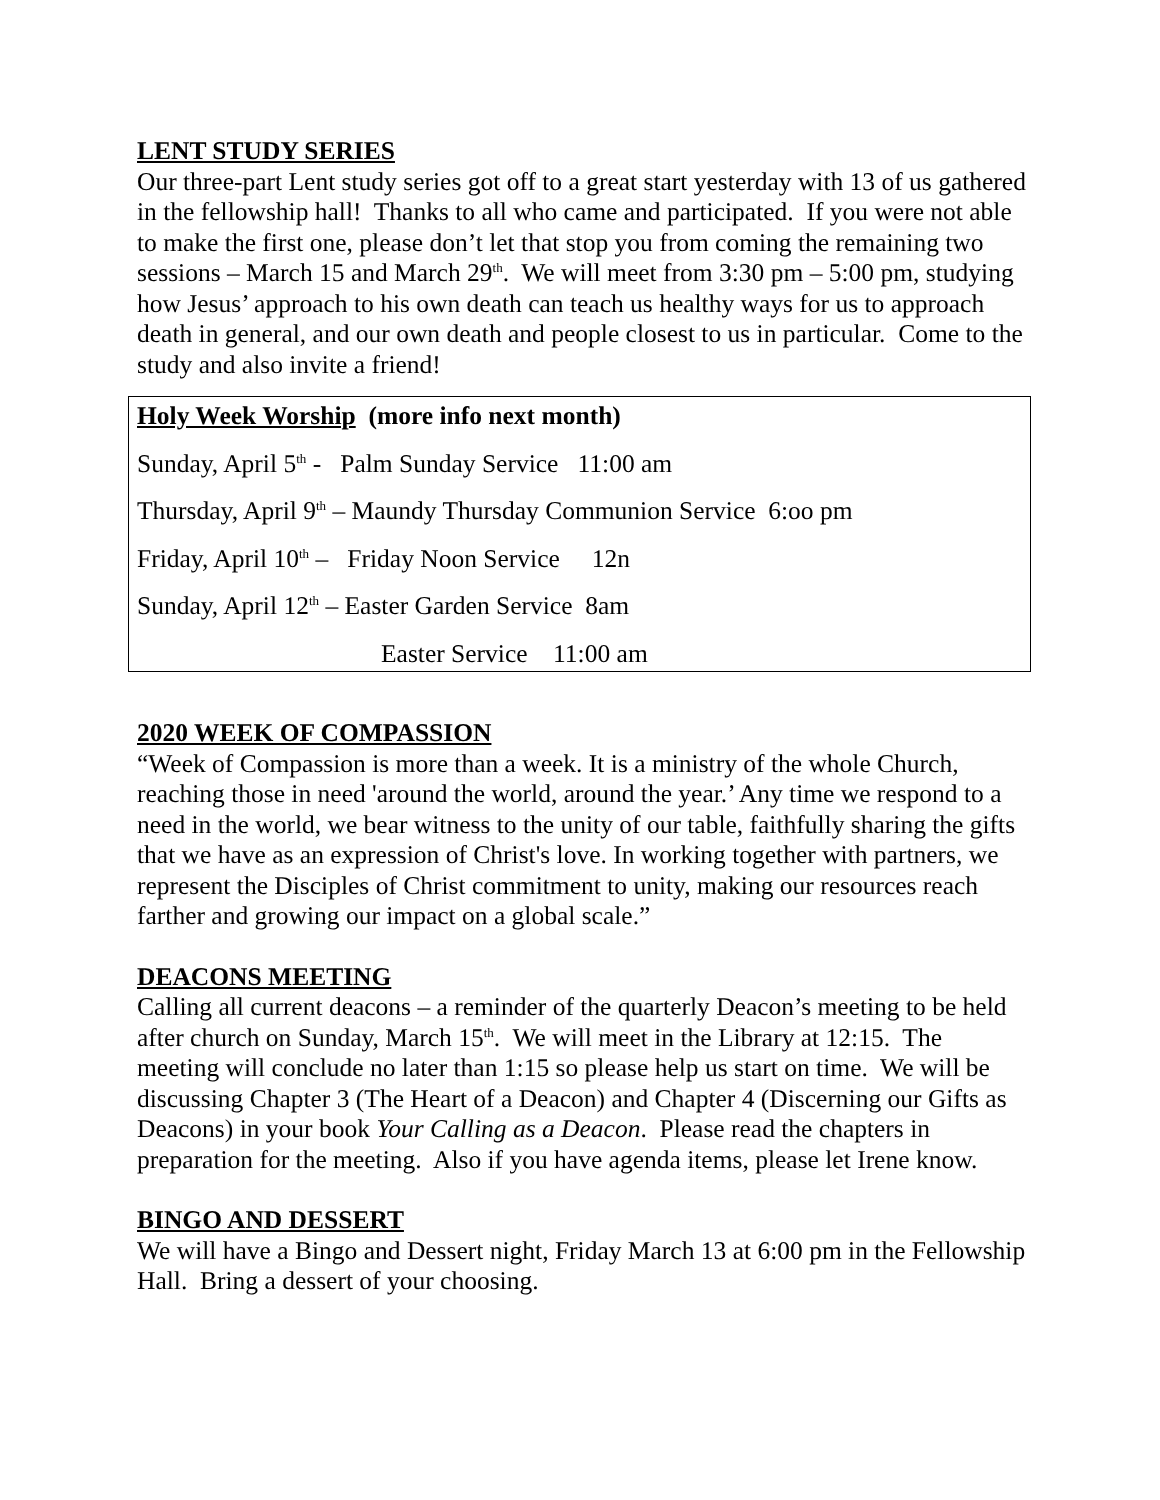LENT STUDY SERIES
Our three-part Lent study series got off to a great start yesterday with 13 of us gathered in the fellowship hall! Thanks to all who came and participated. If you were not able to make the first one, please don’t let that stop you from coming the remaining two sessions – March 15 and March 29<sup>th</sup>. We will meet from 3:30 pm – 5:00 pm, studying how Jesus’ approach to his own death can teach us healthy ways for us to approach death in general, and our own death and people closest to us in particular. Come to the study and also invite a friend!
Holy Week Worship (more info next month)
Sunday, April 5<sup>th</sup> - Palm Sunday Service 11:00 am
Thursday, April 9<sup>th</sup> – Maundy Thursday Communion Service 6:oo pm
Friday, April 10<sup>th</sup> – Friday Noon Service 12n
Sunday, April 12<sup>th</sup> – Easter Garden Service 8am
Easter Service 11:00 am
2020 WEEK OF COMPASSION
“Week of Compassion is more than a week. It is a ministry of the whole Church, reaching those in need 'around the world, around the year.’ Any time we respond to a need in the world, we bear witness to the unity of our table, faithfully sharing the gifts that we have as an expression of Christ's love. In working together with partners, we represent the Disciples of Christ commitment to unity, making our resources reach farther and growing our impact on a global scale.”
DEACONS MEETING
Calling all current deacons – a reminder of the quarterly Deacon’s meeting to be held after church on Sunday, March 15<sup>th</sup>. We will meet in the Library at 12:15. The meeting will conclude no later than 1:15 so please help us start on time. We will be discussing Chapter 3 (The Heart of a Deacon) and Chapter 4 (Discerning our Gifts as Deacons) in your book Your Calling as a Deacon. Please read the chapters in preparation for the meeting. Also if you have agenda items, please let Irene know.
BINGO AND DESSERT
We will have a Bingo and Dessert night, Friday March 13 at 6:00 pm in the Fellowship Hall. Bring a dessert of your choosing.